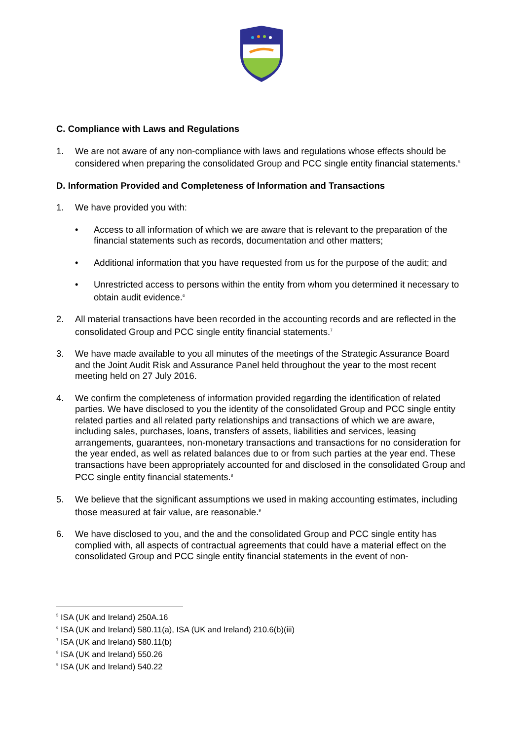C. Compliance with Laws and Regulations
1. We are not aware of any non-compliance with laws and regulations whose effects should be considered when preparing the consolidated Group and PCC single entity financial statements.<sup>5</sup>
D. Information Provided and Completeness of Information and Transactions
1. We have provided you with:
• Access to all information of which we are aware that is relevant to the preparation of the financial statements such as records, documentation and other matters;
• Additional information that you have requested from us for the purpose of the audit; and
• Unrestricted access to persons within the entity from whom you determined it necessary to obtain audit evidence.<sup>6</sup>
2. All material transactions have been recorded in the accounting records and are reflected in the consolidated Group and PCC single entity financial statements.<sup>7</sup>
3. We have made available to you all minutes of the meetings of the Strategic Assurance Board and the Joint Audit Risk and Assurance Panel held throughout the year to the most recent meeting held on 27 July 2016.
4. We confirm the completeness of information provided regarding the identification of related parties. We have disclosed to you the identity of the consolidated Group and PCC single entity related parties and all related party relationships and transactions of which we are aware, including sales, purchases, loans, transfers of assets, liabilities and services, leasing arrangements, guarantees, non-monetary transactions and transactions for no consideration for the year ended, as well as related balances due to or from such parties at the year end. These transactions have been appropriately accounted for and disclosed in the consolidated Group and PCC single entity financial statements.<sup>8</sup>
5. We believe that the significant assumptions we used in making accounting estimates, including those measured at fair value, are reasonable.<sup>9</sup>
6. We have disclosed to you, and the and the consolidated Group and PCC single entity has complied with, all aspects of contractual agreements that could have a material effect on the consolidated Group and PCC single entity financial statements in the event of non-
<sup>5</sup> ISA (UK and Ireland) 250A.16
<sup>6</sup> ISA (UK and Ireland) 580.11(a), ISA (UK and Ireland) 210.6(b)(iii)
<sup>7</sup> ISA (UK and Ireland) 580.11(b)
<sup>8</sup> ISA (UK and Ireland) 550.26
<sup>9</sup> ISA (UK and Ireland) 540.22